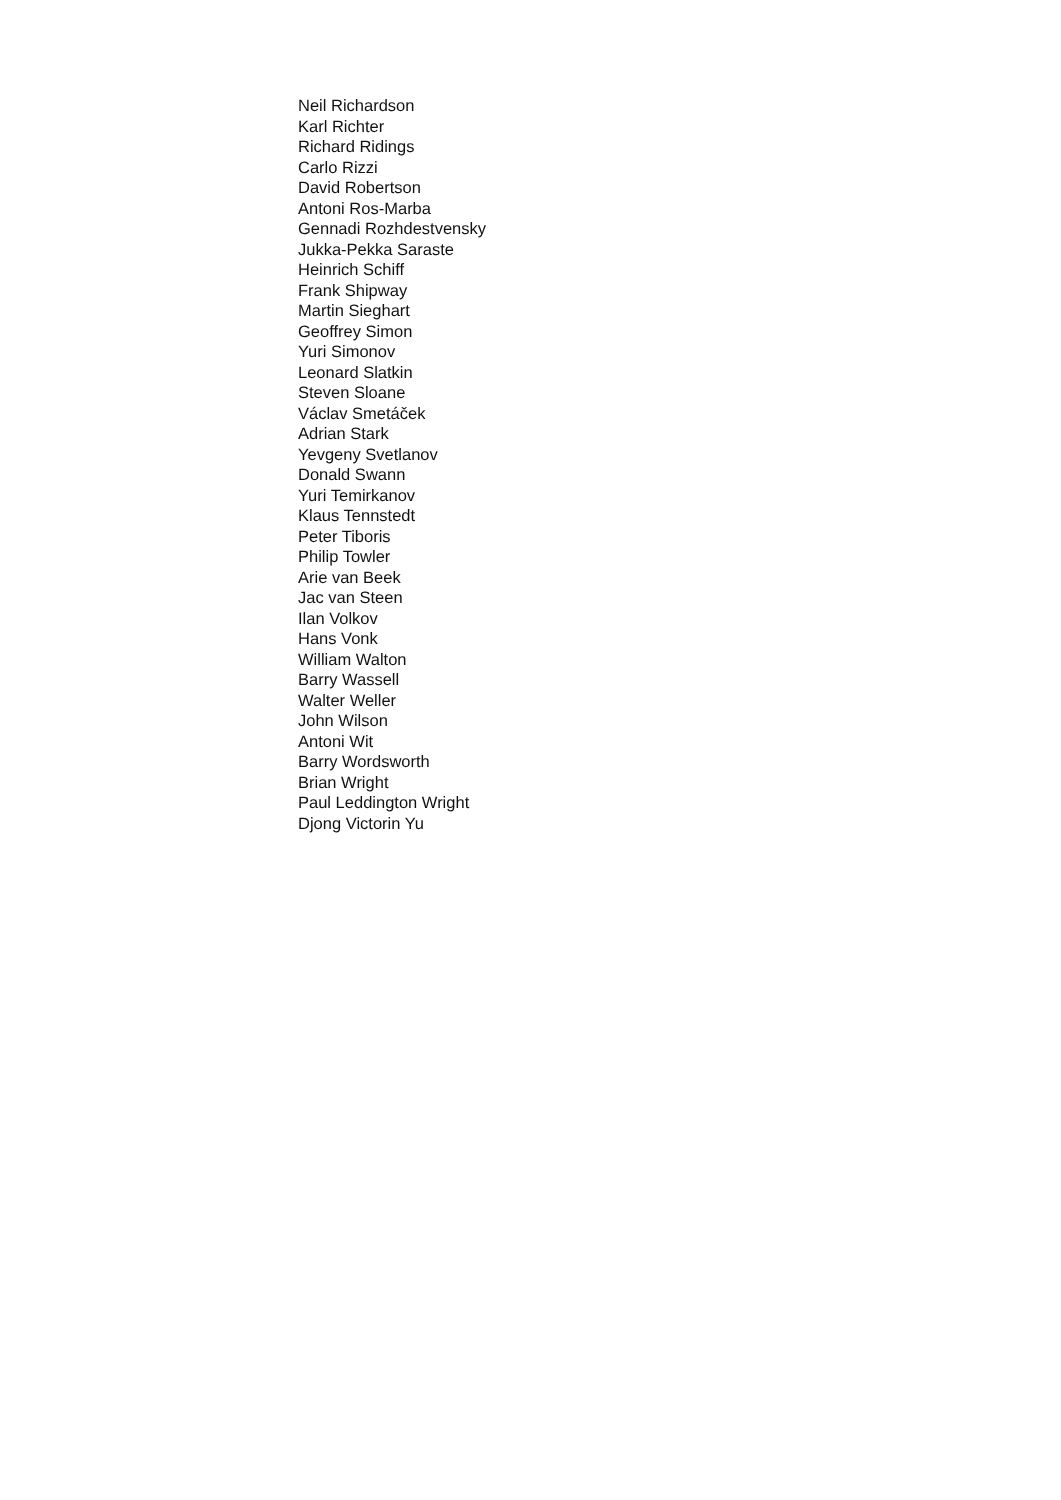Neil Richardson
Karl Richter
Richard Ridings
Carlo Rizzi
David Robertson
Antoni Ros-Marba
Gennadi Rozhdestvensky
Jukka-Pekka Saraste
Heinrich Schiff
Frank Shipway
Martin Sieghart
Geoffrey Simon
Yuri Simonov
Leonard Slatkin
Steven Sloane
Václav Smetáček
Adrian Stark
Yevgeny Svetlanov
Donald Swann
Yuri Temirkanov
Klaus Tennstedt
Peter Tiboris
Philip Towler
Arie van Beek
Jac van Steen
Ilan Volkov
Hans Vonk
William Walton
Barry Wassell
Walter Weller
John Wilson
Antoni Wit
Barry Wordsworth
Brian Wright
Paul Leddington Wright
Djong Victorin Yu